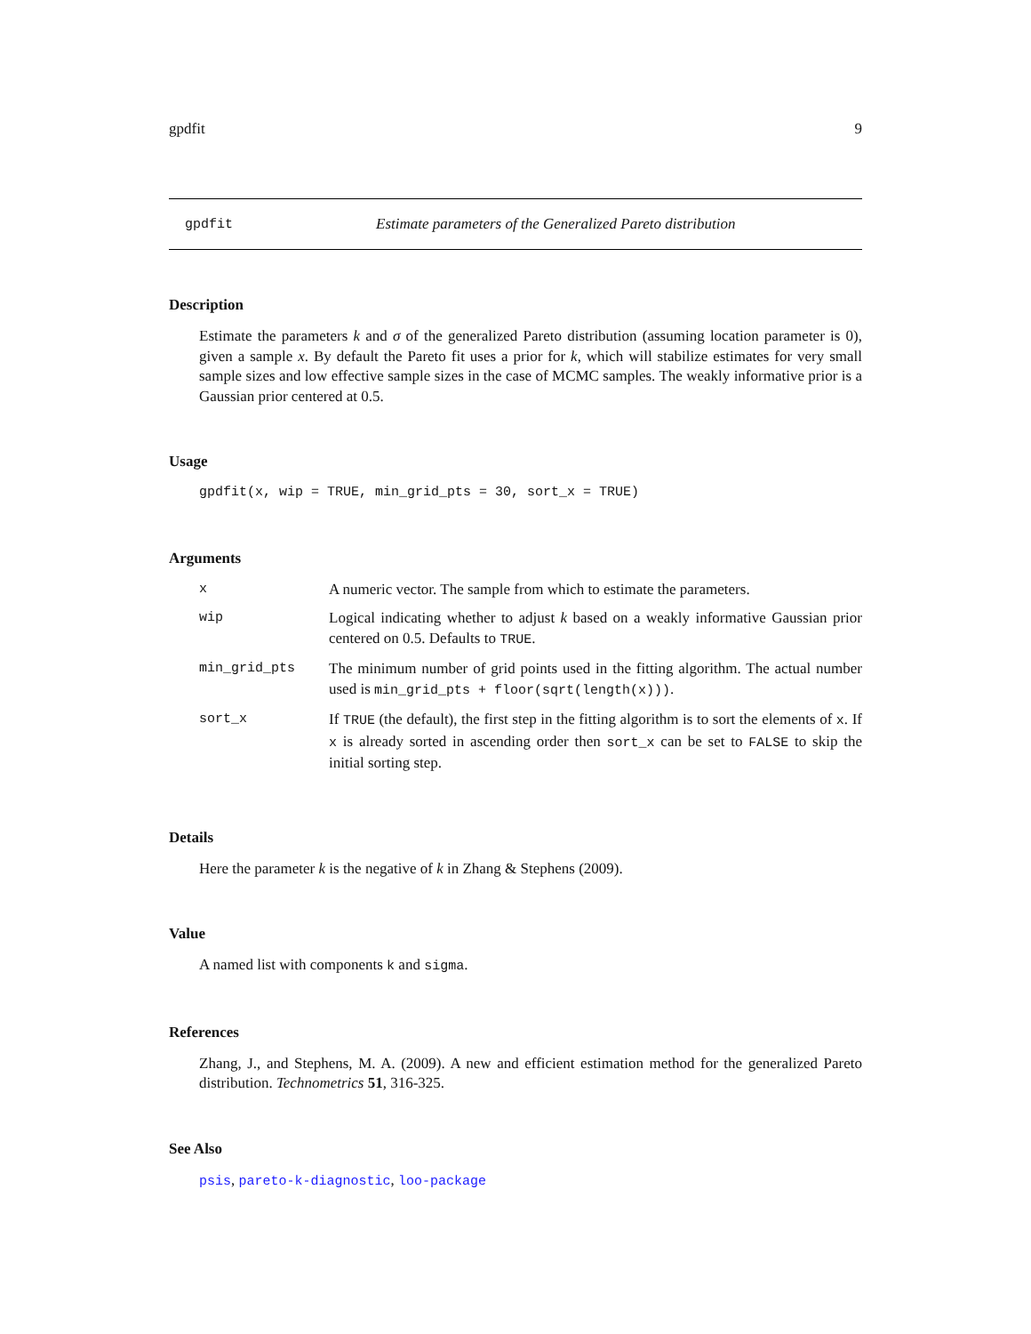gpdfit 9
gpdfit Estimate parameters of the Generalized Pareto distribution
Description
Estimate the parameters k and σ of the generalized Pareto distribution (assuming location parameter is 0), given a sample x. By default the Pareto fit uses a prior for k, which will stabilize estimates for very small sample sizes and low effective sample sizes in the case of MCMC samples. The weakly informative prior is a Gaussian prior centered at 0.5.
Usage
gpdfit(x, wip = TRUE, min_grid_pts = 30, sort_x = TRUE)
Arguments
| x | A numeric vector. The sample from which to estimate the parameters. |
| wip | Logical indicating whether to adjust k based on a weakly informative Gaussian prior centered on 0.5. Defaults to TRUE . |
| min_grid_pts | The minimum number of grid points used in the fitting algorithm. The actual number used is min_grid_pts + floor(sqrt(length(x))) . |
| sort_x | If TRUE (the default), the first step in the fitting algorithm is to sort the elements of x . If x is already sorted in ascending order then sort_x can be set to FALSE to skip the initial sorting step. |
Details
Here the parameter k is the negative of k in Zhang & Stephens (2009).
Value
A named list with components k and sigma.
References
Zhang, J., and Stephens, M. A. (2009). A new and efficient estimation method for the generalized Pareto distribution. Technometrics 51, 316-325.
See Also
psis, pareto-k-diagnostic, loo-package